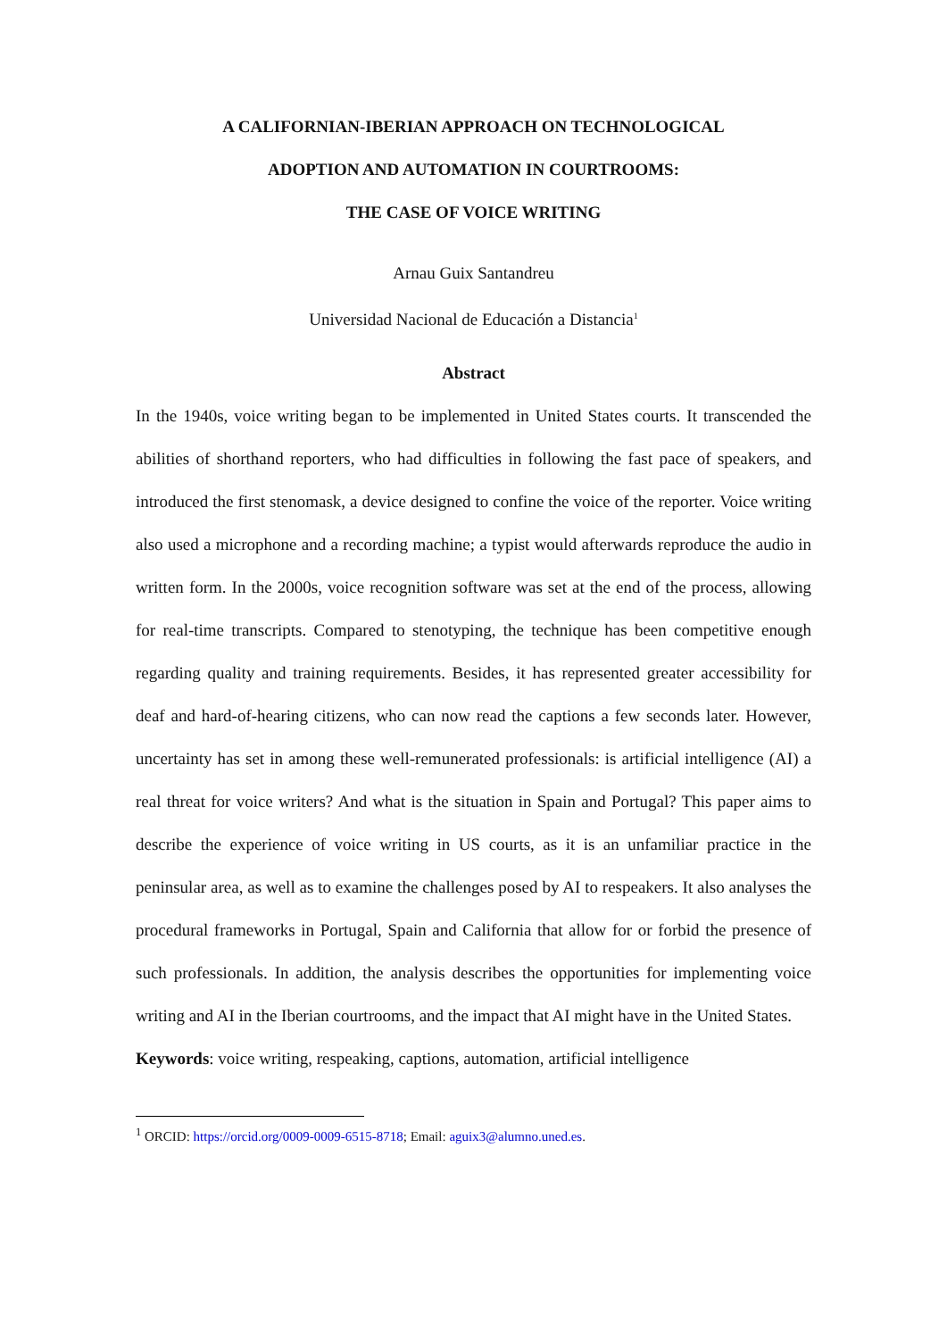A CALIFORNIAN-IBERIAN APPROACH ON TECHNOLOGICAL
ADOPTION AND AUTOMATION IN COURTROOMS:
THE CASE OF VOICE WRITING
Arnau Guix Santandreu
Universidad Nacional de Educación a Distancia<sup>1</sup>
Abstract
In the 1940s, voice writing began to be implemented in United States courts. It transcended the abilities of shorthand reporters, who had difficulties in following the fast pace of speakers, and introduced the first stenomask, a device designed to confine the voice of the reporter. Voice writing also used a microphone and a recording machine; a typist would afterwards reproduce the audio in written form. In the 2000s, voice recognition software was set at the end of the process, allowing for real-time transcripts. Compared to stenotyping, the technique has been competitive enough regarding quality and training requirements. Besides, it has represented greater accessibility for deaf and hard-of-hearing citizens, who can now read the captions a few seconds later. However, uncertainty has set in among these well-remunerated professionals: is artificial intelligence (AI) a real threat for voice writers? And what is the situation in Spain and Portugal? This paper aims to describe the experience of voice writing in US courts, as it is an unfamiliar practice in the peninsular area, as well as to examine the challenges posed by AI to respeakers. It also analyses the procedural frameworks in Portugal, Spain and California that allow for or forbid the presence of such professionals. In addition, the analysis describes the opportunities for implementing voice writing and AI in the Iberian courtrooms, and the impact that AI might have in the United States.
Keywords: voice writing, respeaking, captions, automation, artificial intelligence
<sup>1</sup> ORCID: https://orcid.org/0009-0009-6515-8718; Email: aguix3@alumno.uned.es.